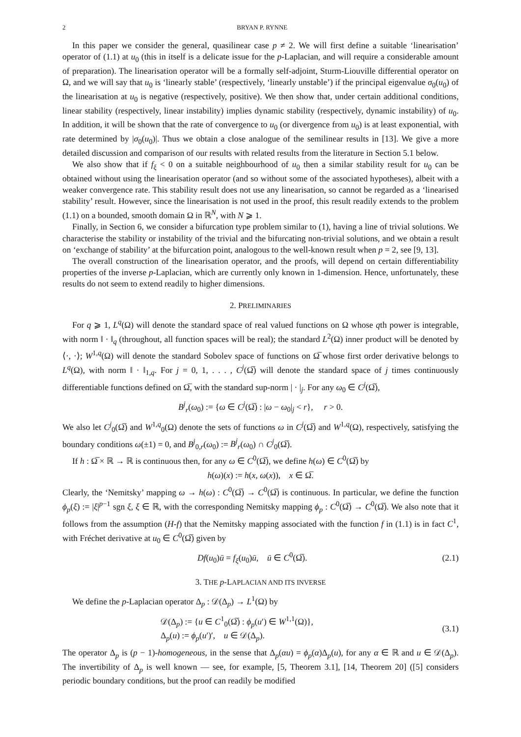2 BRYAN P. RYNNE
In this paper we consider the general, quasilinear case p ≠ 2. We will first define a suitable ‘linearisation’ operator of (1.1) at u<sub>0</sub> (this in itself is a delicate issue for the p-Laplacian, and will require a considerable amount of preparation). The linearisation operator will be a formally self-adjoint, Sturm-Liouville differential operator on Ω, and we will say that u<sub>0</sub> is ‘linearly stable’ (respectively, ‘linearly unstable’) if the principal eigenvalue σ<sub>0</sub>(u<sub>0</sub>) of the linearisation at u<sub>0</sub> is negative (respectively, positive). We then show that, under certain additional conditions, linear stability (respectively, linear instability) implies dynamic stability (respectively, dynamic instability) of u<sub>0</sub>. In addition, it will be shown that the rate of convergence to u<sub>0</sub> (or divergence from u<sub>0</sub>) is at least exponential, with rate determined by |σ<sub>0</sub>(u<sub>0</sub>)|. Thus we obtain a close analogue of the semilinear results in [13]. We give a more detailed discussion and comparison of our results with related results from the literature in Section 5.1 below.
We also show that if f<sub>ξ</sub> < 0 on a suitable neighbourhood of u<sub>0</sub> then a similar stability result for u<sub>0</sub> can be obtained without using the linearisation operator (and so without some of the associated hypotheses), albeit with a weaker convergence rate. This stability result does not use any linearisation, so cannot be regarded as a ‘linearised stability’ result. However, since the linearisation is not used in the proof, this result readily extends to the problem (1.1) on a bounded, smooth domain Ω in ℝ<sup>N</sup>, with N ⩾ 1.
Finally, in Section 6, we consider a bifurcation type problem similar to (1), having a line of trivial solutions. We characterise the stability or instability of the trivial and the bifurcating non-trivial solutions, and we obtain a result on ‘exchange of stability’ at the bifurcation point, analogous to the well-known result when p = 2, see [9, 13].
The overall construction of the linearisation operator, and the proofs, will depend on certain differentiability properties of the inverse p-Laplacian, which are currently only known in 1-dimension. Hence, unfortunately, these results do not seem to extend readily to higher dimensions.
2. PRELIMINARIES
For q ⩾ 1, L<sup>q</sup>(Ω) will denote the standard space of real valued functions on Ω whose qth power is integrable, with norm ‖ · ‖<sub>q</sub> (throughout, all function spaces will be real); the standard L<sup>2</sup>(Ω) inner product will be denoted by ⟨·, ·⟩; W<sup>1,q</sup>(Ω) will denote the standard Sobolev space of functions on Ω̅ whose first order derivative belongs to L<sup>q</sup>(Ω), with norm ‖ · ‖<sub>1,q</sub>. For j = 0, 1, . . . , C<sup>j</sup>(Ω̅) will denote the standard space of j times continuously differentiable functions defined on Ω̅, with the standard sup-norm | · |<sub>j</sub>. For any ω<sub>0</sub> ∈ C<sup>j</sup>(Ω̅),
B<sup>j</sup><sub>r</sub>(ω<sub>0</sub>) := {ω ∈ C<sup>j</sup>(Ω̅) : |ω − ω<sub>0</sub>|<sub>j</sub> < r}, r > 0.
We also let C<sup>j</sup><sub>0</sub>(Ω̅) and W<sup>1,q</sup><sub>0</sub>(Ω) denote the sets of functions ω in C<sup>j</sup>(Ω̅) and W<sup>1,q</sup>(Ω), respectively, satisfying the boundary conditions ω(±1) = 0, and B<sup>j</sup><sub>0,r</sub>(ω<sub>0</sub>) := B<sup>j</sup><sub>r</sub>(ω<sub>0</sub>) ∩ C<sup>j</sup><sub>0</sub>(Ω̅).
If h : Ω̅ × ℝ → ℝ is continuous then, for any ω ∈ C<sup>0</sup>(Ω̅), we define h(ω) ∈ C<sup>0</sup>(Ω̅) by
h(ω)(x) := h(x, ω(x)), x ∈ Ω̅.
Clearly, the ‘Nemitsky’ mapping ω → h(ω) : C<sup>0</sup>(Ω̅) → C<sup>0</sup>(Ω̅) is continuous. In particular, we define the function ϕ<sub>p</sub>(ξ) := |ξ|<sup>p−1</sup> sgn ξ, ξ ∈ ℝ, with the corresponding Nemitsky mapping ϕ<sub>p</sub> : C<sup>0</sup>(Ω̅) → C<sup>0</sup>(Ω̅). We also note that it follows from the assumption (H-f) that the Nemitsky mapping associated with the function f in (1.1) is in fact C<sup>1</sup>, with Fréchet derivative at u<sub>0</sub> ∈ C<sup>0</sup>(Ω̅) given by
Df(u<sub>0</sub>)ū = f<sub>ξ</sub>(u<sub>0</sub>)ū, ū ∈ C<sup>0</sup>(Ω̅). (2.1)
3. THE p-LAPLACIAN AND ITS INVERSE
We define the p-Laplacian operator Δ<sub>p</sub> : 𝒟(Δ<sub>p</sub>) → L<sup>1</sup>(Ω) by
𝒟(Δ<sub>p</sub>) := {u ∈ C<sup>1</sup><sub>0</sub>(Ω̅) : ϕ<sub>p</sub>(u′) ∈ W<sup>1,1</sup>(Ω)},
Δ<sub>p</sub>(u) := ϕ<sub>p</sub>(u′)′, u ∈ 𝒟(Δ<sub>p</sub>). (3.1)
The operator Δ<sub>p</sub> is (p − 1)-homogeneous, in the sense that Δ<sub>p</sub>(αu) = ϕ<sub>p</sub>(α)Δ<sub>p</sub>(u), for any α ∈ ℝ and u ∈ 𝒟(Δ<sub>p</sub>). The invertibility of Δ<sub>p</sub> is well known — see, for example, [5, Theorem 3.1], [14, Theorem 20] ([5] considers periodic boundary conditions, but the proof can readily be modified